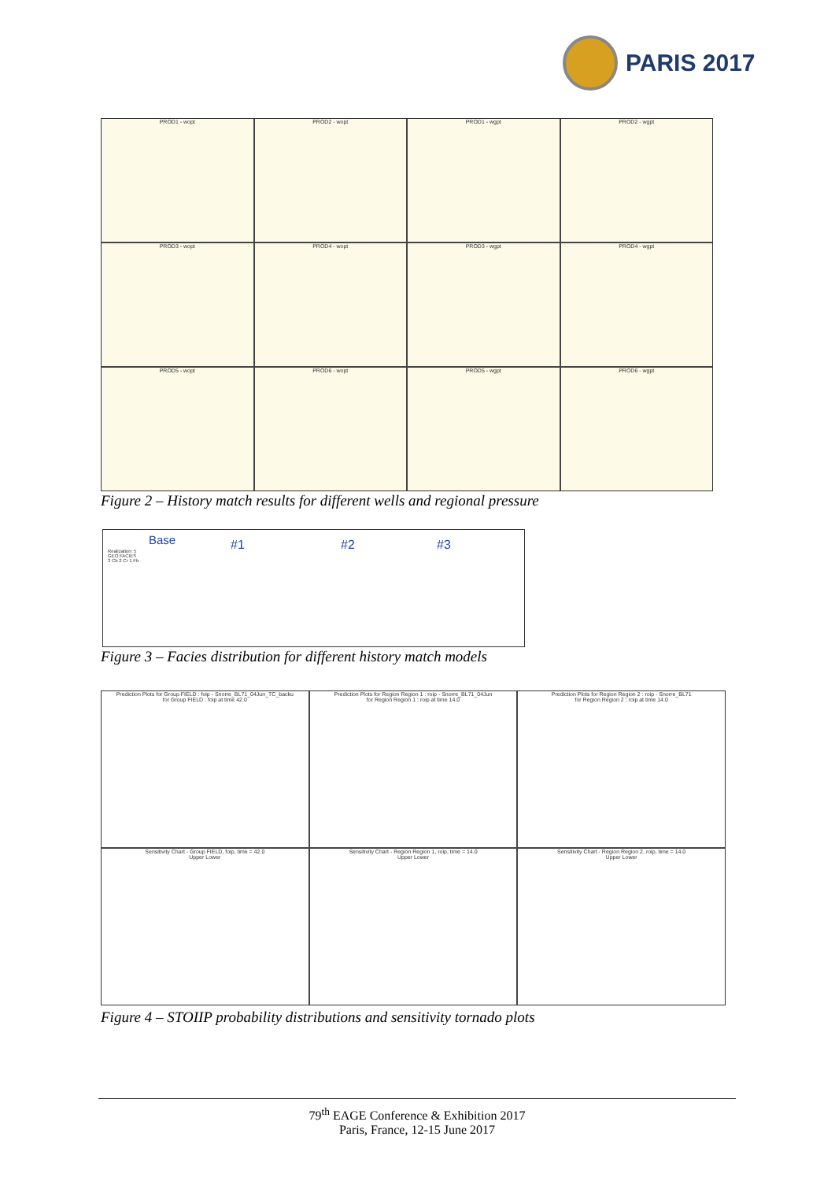PARIS 2017
PROD1 - wopt
PROD2 - wopt
PROD1 - wgpt
PROD2 - wgpt
PROD3 - wopt
PROD4 - wopt
PROD3 - wgpt
PROD4 - wgpt
PROD5 - wopt
PROD6 - wopt
PROD5 - wgpt
PROD6 - wgpt
Figure 2 – History match results for different wells and regional pressure
Base #1 #2 #3 Realization: 5
GEO FACIES
3 Cb 2 Cr 1 Fb
Figure 3 – Facies distribution for different history match models
Prediction Plots for Group FIELD : foip - Snorre_BL71_04Jun_TC_backu
for Group FIELD : foip at time 42.0
Prediction Plots for Region Region 1 : roip - Snorre_BL71_04Jun
for Region Region 1 : roip at time 14.0
Prediction Plots for Region Region 2 : roip - Snorre_BL71
for Region Region 2 : roip at time 14.0
Sensitivity Chart - Group FIELD, foip, time = 42.0
Upper Lower
Sensitivity Chart - Region Region 1, roip, time = 14.0
Upper Lower
Sensitivity Chart - Region Region 2, roip, time = 14.0
Upper Lower
Figure 4 – STOIIP probability distributions and sensitivity tornado plots
79<sup>th</sup> EAGE Conference & Exhibition 2017
Paris, France, 12-15 June 2017